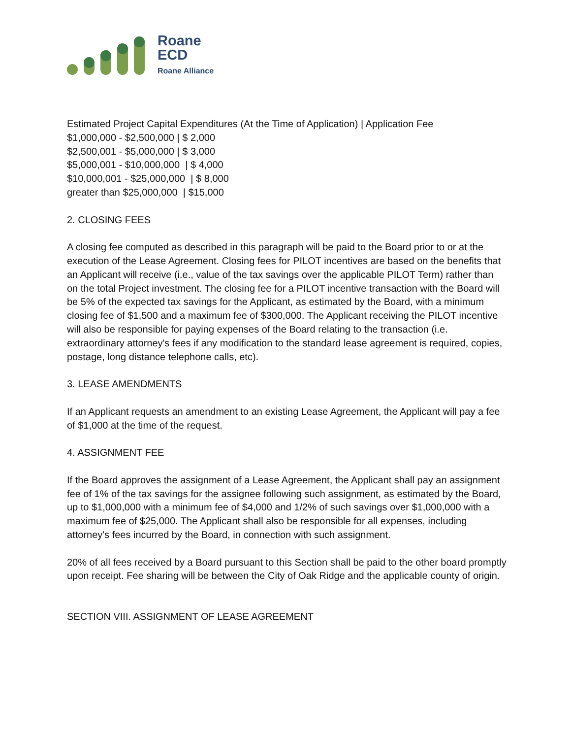Roane
ECD
Roane Alliance
Estimated Project Capital Expenditures (At the Time of Application) | Application Fee
$1,000,000 - $2,500,000 | $ 2,000
$2,500,001 - $5,000,000 | $ 3,000
$5,000,001 - $10,000,000 | $ 4,000
$10,000,001 - $25,000,000 | $ 8,000
greater than $25,000,000 | $15,000
2. CLOSING FEES
A closing fee computed as described in this paragraph will be paid to the Board prior to or at the execution of the Lease Agreement. Closing fees for PILOT incentives are based on the benefits that an Applicant will receive (i.e., value of the tax savings over the applicable PILOT Term) rather than on the total Project investment. The closing fee for a PILOT incentive transaction with the Board will be 5% of the expected tax savings for the Applicant, as estimated by the Board, with a minimum closing fee of $1,500 and a maximum fee of $300,000. The Applicant receiving the PILOT incentive will also be responsible for paying expenses of the Board relating to the transaction (i.e. extraordinary attorney's fees if any modification to the standard lease agreement is required, copies, postage, long distance telephone calls, etc).
3. LEASE AMENDMENTS
If an Applicant requests an amendment to an existing Lease Agreement, the Applicant will pay a fee of $1,000 at the time of the request.
4. ASSIGNMENT FEE
If the Board approves the assignment of a Lease Agreement, the Applicant shall pay an assignment fee of 1% of the tax savings for the assignee following such assignment, as estimated by the Board, up to $1,000,000 with a minimum fee of $4,000 and 1/2% of such savings over $1,000,000 with a maximum fee of $25,000. The Applicant shall also be responsible for all expenses, including attorney's fees incurred by the Board, in connection with such assignment.
20% of all fees received by a Board pursuant to this Section shall be paid to the other board promptly upon receipt. Fee sharing will be between the City of Oak Ridge and the applicable county of origin.
SECTION VIII. ASSIGNMENT OF LEASE AGREEMENT